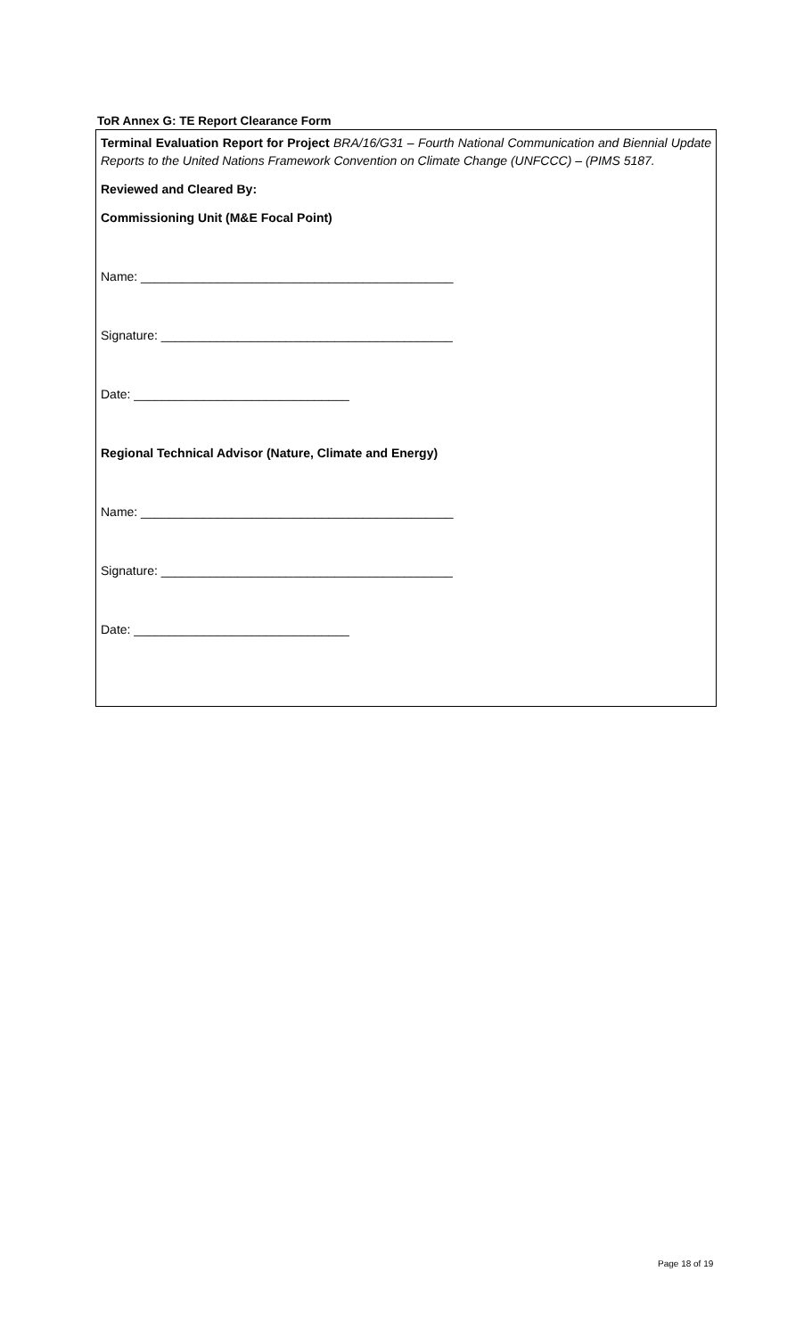ToR Annex G: TE Report Clearance Form
Terminal Evaluation Report for Project BRA/16/G31 – Fourth National Communication and Biennial Update Reports to the United Nations Framework Convention on Climate Change (UNFCCC) – (PIMS 5187.
Reviewed and Cleared By:
Commissioning Unit (M&E Focal Point)
Name: _____________________________________________
Signature: __________________________________________
Date: _______________________________
Regional Technical Advisor (Nature, Climate and Energy)
Name: _____________________________________________
Signature: __________________________________________
Date: _______________________________
Page 18 of 19